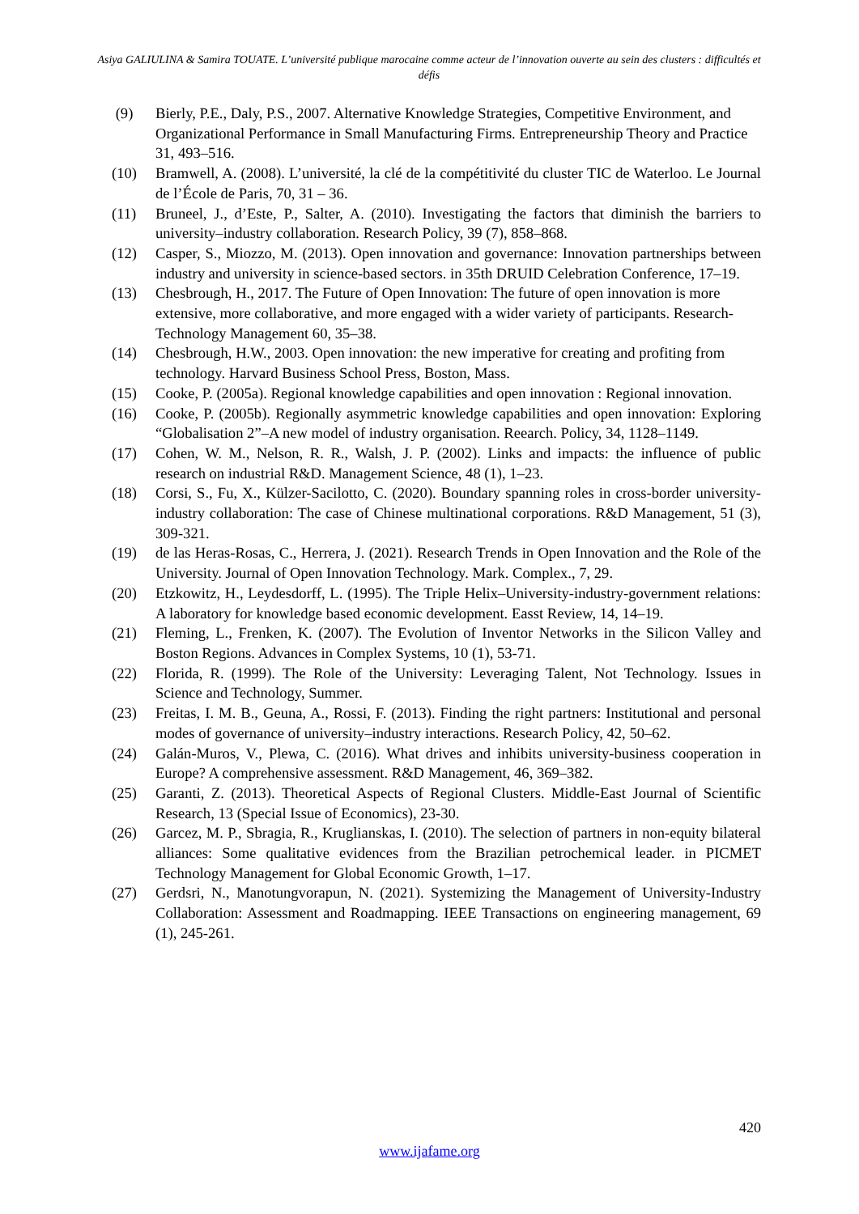Asiya GALIULINA & Samira TOUATE. L’université publique marocaine comme acteur de l’innovation ouverte au sein des clusters : difficultés et défis
(9) Bierly, P.E., Daly, P.S., 2007. Alternative Knowledge Strategies, Competitive Environment, and Organizational Performance in Small Manufacturing Firms. Entrepreneurship Theory and Practice 31, 493–516.
(10) Bramwell, A. (2008). L’université, la clé de la compétitivité du cluster TIC de Waterloo. Le Journal de l’École de Paris, 70, 31 – 36.
(11) Bruneel, J., d’Este, P., Salter, A. (2010). Investigating the factors that diminish the barriers to university–industry collaboration. Research Policy, 39 (7), 858–868.
(12) Casper, S., Miozzo, M. (2013). Open innovation and governance: Innovation partnerships between industry and university in science-based sectors. in 35th DRUID Celebration Conference, 17–19.
(13) Chesbrough, H., 2017. The Future of Open Innovation: The future of open innovation is more extensive, more collaborative, and more engaged with a wider variety of participants. Research-Technology Management 60, 35–38.
(14) Chesbrough, H.W., 2003. Open innovation: the new imperative for creating and profiting from technology. Harvard Business School Press, Boston, Mass.
(15) Cooke, P. (2005a). Regional knowledge capabilities and open innovation : Regional innovation.
(16) Cooke, P. (2005b). Regionally asymmetric knowledge capabilities and open innovation: Exploring “Globalisation 2”–A new model of industry organisation. Reearch. Policy, 34, 1128–1149.
(17) Cohen, W. M., Nelson, R. R., Walsh, J. P. (2002). Links and impacts: the influence of public research on industrial R&D. Management Science, 48 (1), 1–23.
(18) Corsi, S., Fu, X., Külzer-Sacilotto, C. (2020). Boundary spanning roles in cross-border university-industry collaboration: The case of Chinese multinational corporations. R&D Management, 51 (3), 309-321.
(19) de las Heras-Rosas, C., Herrera, J. (2021). Research Trends in Open Innovation and the Role of the University. Journal of Open Innovation Technology. Mark. Complex., 7, 29.
(20) Etzkowitz, H., Leydesdorff, L. (1995). The Triple Helix–University-industry-government relations: A laboratory for knowledge based economic development. Easst Review, 14, 14–19.
(21) Fleming, L., Frenken, K. (2007). The Evolution of Inventor Networks in the Silicon Valley and Boston Regions. Advances in Complex Systems, 10 (1), 53-71.
(22) Florida, R. (1999). The Role of the University: Leveraging Talent, Not Technology. Issues in Science and Technology, Summer.
(23) Freitas, I. M. B., Geuna, A., Rossi, F. (2013). Finding the right partners: Institutional and personal modes of governance of university–industry interactions. Research Policy, 42, 50–62.
(24) Galán-Muros, V., Plewa, C. (2016). What drives and inhibits university-business cooperation in Europe? A comprehensive assessment. R&D Management, 46, 369–382.
(25) Garanti, Z. (2013). Theoretical Aspects of Regional Clusters. Middle-East Journal of Scientific Research, 13 (Special Issue of Economics), 23-30.
(26) Garcez, M. P., Sbragia, R., Kruglianskas, I. (2010). The selection of partners in non-equity bilateral alliances: Some qualitative evidences from the Brazilian petrochemical leader. in PICMET Technology Management for Global Economic Growth, 1–17.
(27) Gerdsri, N., Manotungvorapun, N. (2021). Systemizing the Management of University-Industry Collaboration: Assessment and Roadmapping. IEEE Transactions on engineering management, 69 (1), 245-261.
420
www.ijafame.org